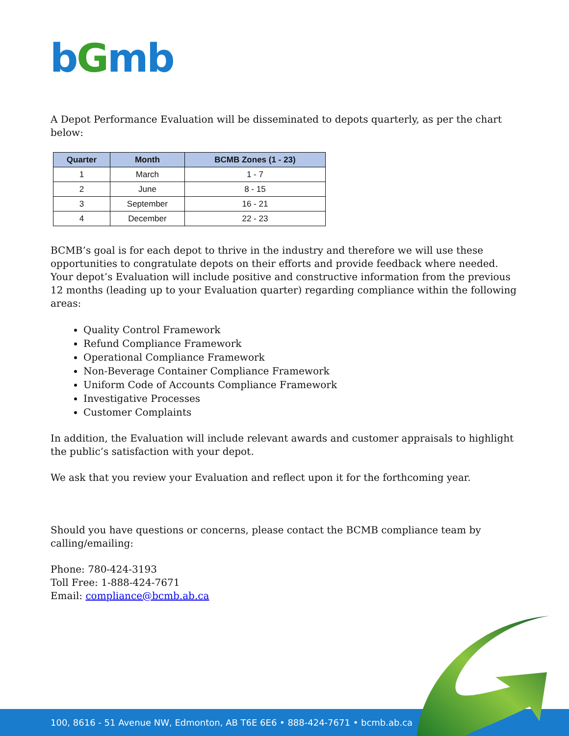bGmb
A Depot Performance Evaluation will be disseminated to depots quarterly, as per the chart below:
| Quarter | Month | BCMB Zones (1 - 23) |
| --- | --- | --- |
| 1 | March | 1 - 7 |
| 2 | June | 8 - 15 |
| 3 | September | 16 - 21 |
| 4 | December | 22 - 23 |
BCMB’s goal is for each depot to thrive in the industry and therefore we will use these opportunities to congratulate depots on their efforts and provide feedback where needed. Your depot’s Evaluation will include positive and constructive information from the previous 12 months (leading up to your Evaluation quarter) regarding compliance within the following areas:
Quality Control Framework
Refund Compliance Framework
Operational Compliance Framework
Non-Beverage Container Compliance Framework
Uniform Code of Accounts Compliance Framework
Investigative Processes
Customer Complaints
In addition, the Evaluation will include relevant awards and customer appraisals to highlight the public’s satisfaction with your depot.
We ask that you review your Evaluation and reflect upon it for the forthcoming year.
Should you have questions or concerns, please contact the BCMB compliance team by calling/emailing:
Phone: 780-424-3193
Toll Free: 1-888-424-7671
Email: compliance@bcmb.ab.ca
100, 8616 - 51 Avenue NW, Edmonton, AB T6E 6E6 • 888-424-7671 • bcmb.ab.ca